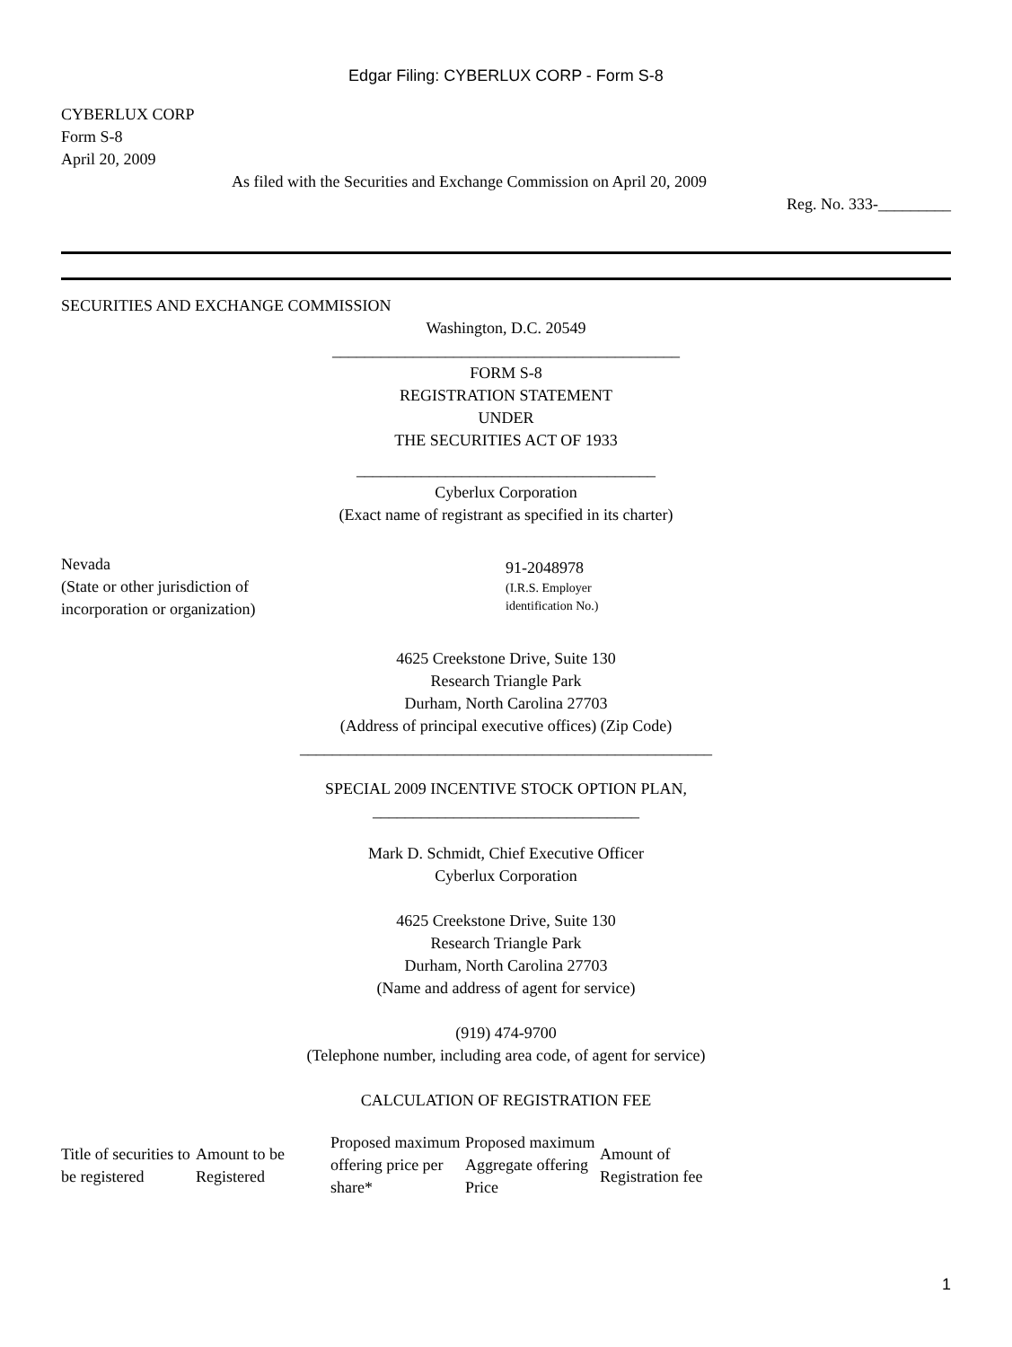Edgar Filing: CYBERLUX CORP - Form S-8
CYBERLUX CORP
Form S-8
April 20, 2009
As filed with the Securities and Exchange Commission on April 20, 2009
Reg. No. 333-_________
SECURITIES AND EXCHANGE COMMISSION
Washington, D.C. 20549
___________________________________________
FORM S-8
REGISTRATION STATEMENT
UNDER
THE SECURITIES ACT OF 1933
_____________________________________
Cyberlux Corporation
(Exact name of registrant as specified in its charter)
Nevada
(State or other jurisdiction of
incorporation or organization)
91-2048978
(I.R.S. Employer
identification No.)
4625 Creekstone Drive, Suite 130
Research Triangle Park
Durham, North Carolina 27703
(Address of principal executive offices) (Zip Code)
___________________________________________________
SPECIAL 2009 INCENTIVE STOCK OPTION PLAN,
_________________________________
Mark D. Schmidt, Chief Executive Officer
Cyberlux Corporation
4625 Creekstone Drive, Suite 130
Research Triangle Park
Durham, North Carolina 27703
(Name and address of agent for service)
(919) 474-9700
(Telephone number, including area code, of agent for service)
CALCULATION OF REGISTRATION FEE
| Title of securities to be registered | Amount to be Registered | Proposed maximum offering price per share* | Proposed maximum Aggregate offering Price | Amount of Registration fee |
| --- | --- | --- | --- | --- |
1